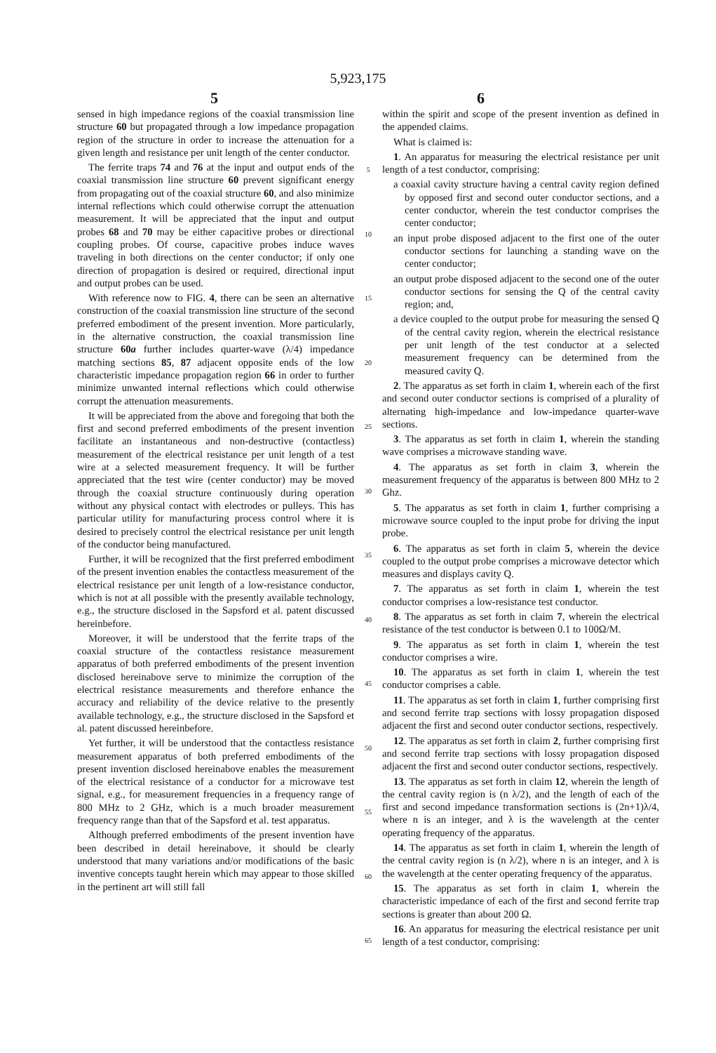5,923,175
5 6
sensed in high impedance regions of the coaxial transmission line structure 60 but propagated through a low impedance propagation region of the structure in order to increase the attenuation for a given length and resistance per unit length of the center conductor.
The ferrite traps 74 and 76 at the input and output ends of the coaxial transmission line structure 60 prevent significant energy from propagating out of the coaxial structure 60, and also minimize internal reflections which could otherwise corrupt the attenuation measurement. It will be appreciated that the input and output probes 68 and 70 may be either capacitive probes or directional coupling probes. Of course, capacitive probes induce waves traveling in both directions on the center conductor; if only one direction of propagation is desired or required, directional input and output probes can be used.
With reference now to FIG. 4, there can be seen an alternative construction of the coaxial transmission line structure of the second preferred embodiment of the present invention. More particularly, in the alternative construction, the coaxial transmission line structure 60a further includes quarter-wave (λ/4) impedance matching sections 85, 87 adjacent opposite ends of the low characteristic impedance propagation region 66 in order to further minimize unwanted internal reflections which could otherwise corrupt the attenuation measurements.
It will be appreciated from the above and foregoing that both the first and second preferred embodiments of the present invention facilitate an instantaneous and non-destructive (contactless) measurement of the electrical resistance per unit length of a test wire at a selected measurement frequency. It will be further appreciated that the test wire (center conductor) may be moved through the coaxial structure continuously during operation without any physical contact with electrodes or pulleys. This has particular utility for manufacturing process control where it is desired to precisely control the electrical resistance per unit length of the conductor being manufactured.
Further, it will be recognized that the first preferred embodiment of the present invention enables the contactless measurement of the electrical resistance per unit length of a low-resistance conductor, which is not at all possible with the presently available technology, e.g., the structure disclosed in the Sapsford et al. patent discussed hereinbefore.
Moreover, it will be understood that the ferrite traps of the coaxial structure of the contactless resistance measurement apparatus of both preferred embodiments of the present invention disclosed hereinabove serve to minimize the corruption of the electrical resistance measurements and therefore enhance the accuracy and reliability of the device relative to the presently available technology, e.g., the structure disclosed in the Sapsford et al. patent discussed hereinbefore.
Yet further, it will be understood that the contactless resistance measurement apparatus of both preferred embodiments of the present invention disclosed hereinabove enables the measurement of the electrical resistance of a conductor for a microwave test signal, e.g., for measurement frequencies in a frequency range of 800 MHz to 2 GHz, which is a much broader measurement frequency range than that of the Sapsford et al. test apparatus.
Although preferred embodiments of the present invention have been described in detail hereinabove, it should be clearly understood that many variations and/or modifications of the basic inventive concepts taught herein which may appear to those skilled in the pertinent art will still fall
5
10
15
20
25
30
35
40
45
50
55
60
65
within the spirit and scope of the present invention as defined in the appended claims.
What is claimed is:
1. An apparatus for measuring the electrical resistance per unit length of a test conductor, comprising:
a coaxial cavity structure having a central cavity region defined by opposed first and second outer conductor sections, and a center conductor, wherein the test conductor comprises the center conductor;
an input probe disposed adjacent to the first one of the outer conductor sections for launching a standing wave on the center conductor;
an output probe disposed adjacent to the second one of the outer conductor sections for sensing the Q of the central cavity region; and,
a device coupled to the output probe for measuring the sensed Q of the central cavity region, wherein the electrical resistance per unit length of the test conductor at a selected measurement frequency can be determined from the measured cavity Q.
2. The apparatus as set forth in claim 1, wherein each of the first and second outer conductor sections is comprised of a plurality of alternating high-impedance and low-impedance quarter-wave sections.
3. The apparatus as set forth in claim 1, wherein the standing wave comprises a microwave standing wave.
4. The apparatus as set forth in claim 3, wherein the measurement frequency of the apparatus is between 800 MHz to 2 Ghz.
5. The apparatus as set forth in claim 1, further comprising a microwave source coupled to the input probe for driving the input probe.
6. The apparatus as set forth in claim 5, wherein the device coupled to the output probe comprises a microwave detector which measures and displays cavity Q.
7. The apparatus as set forth in claim 1, wherein the test conductor comprises a low-resistance test conductor.
8. The apparatus as set forth in claim 7, wherein the electrical resistance of the test conductor is between 0.1 to 100Ω/M.
9. The apparatus as set forth in claim 1, wherein the test conductor comprises a wire.
10. The apparatus as set forth in claim 1, wherein the test conductor comprises a cable.
11. The apparatus as set forth in claim 1, further comprising first and second ferrite trap sections with lossy propagation disposed adjacent the first and second outer conductor sections, respectively.
12. The apparatus as set forth in claim 2, further comprising first and second ferrite trap sections with lossy propagation disposed adjacent the first and second outer conductor sections, respectively.
13. The apparatus as set forth in claim 12, wherein the length of the central cavity region is (n λ/2), and the length of each of the first and second impedance transformation sections is (2n+1)λ/4, where n is an integer, and λ is the wavelength at the center operating frequency of the apparatus.
14. The apparatus as set forth in claim 1, wherein the length of the central cavity region is (n λ/2), where n is an integer, and λ is the wavelength at the center operating frequency of the apparatus.
15. The apparatus as set forth in claim 1, wherein the characteristic impedance of each of the first and second ferrite trap sections is greater than about 200 Ω.
16. An apparatus for measuring the electrical resistance per unit length of a test conductor, comprising: